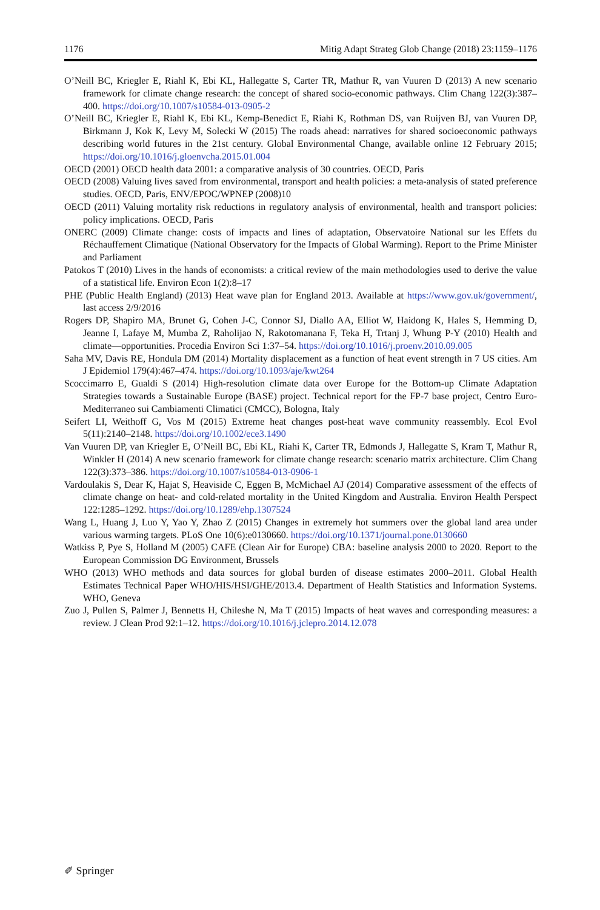1176 Mitig Adapt Strateg Glob Change (2018) 23:1159–1176
O’Neill BC, Kriegler E, Riahl K, Ebi KL, Hallegatte S, Carter TR, Mathur R, van Vuuren D (2013) A new scenario framework for climate change research: the concept of shared socio-economic pathways. Clim Chang 122(3):387–400. https://doi.org/10.1007/s10584-013-0905-2
O’Neill BC, Kriegler E, Riahl K, Ebi KL, Kemp-Benedict E, Riahi K, Rothman DS, van Ruijven BJ, van Vuuren DP, Birkmann J, Kok K, Levy M, Solecki W (2015) The roads ahead: narratives for shared socioeconomic pathways describing world futures in the 21st century. Global Environmental Change, available online 12 February 2015; https://doi.org/10.1016/j.gloenvcha.2015.01.004
OECD (2001) OECD health data 2001: a comparative analysis of 30 countries. OECD, Paris
OECD (2008) Valuing lives saved from environmental, transport and health policies: a meta-analysis of stated preference studies. OECD, Paris, ENV/EPOC/WPNEP (2008)10
OECD (2011) Valuing mortality risk reductions in regulatory analysis of environmental, health and transport policies: policy implications. OECD, Paris
ONERC (2009) Climate change: costs of impacts and lines of adaptation, Observatoire National sur les Effets du Réchauffement Climatique (National Observatory for the Impacts of Global Warming). Report to the Prime Minister and Parliament
Patokos T (2010) Lives in the hands of economists: a critical review of the main methodologies used to derive the value of a statistical life. Environ Econ 1(2):8–17
PHE (Public Health England) (2013) Heat wave plan for England 2013. Available at https://www.gov.uk/government/, last access 2/9/2016
Rogers DP, Shapiro MA, Brunet G, Cohen J-C, Connor SJ, Diallo AA, Elliot W, Haidong K, Hales S, Hemming D, Jeanne I, Lafaye M, Mumba Z, Raholijao N, Rakotomanana F, Teka H, Trtanj J, Whung P-Y (2010) Health and climate—opportunities. Procedia Environ Sci 1:37–54. https://doi.org/10.1016/j.proenv.2010.09.005
Saha MV, Davis RE, Hondula DM (2014) Mortality displacement as a function of heat event strength in 7 US cities. Am J Epidemiol 179(4):467–474. https://doi.org/10.1093/aje/kwt264
Scoccimarro E, Gualdi S (2014) High-resolution climate data over Europe for the Bottom-up Climate Adaptation Strategies towards a Sustainable Europe (BASE) project. Technical report for the FP-7 base project, Centro Euro-Mediterraneo sui Cambiamenti Climatici (CMCC), Bologna, Italy
Seifert LI, Weithoff G, Vos M (2015) Extreme heat changes post-heat wave community reassembly. Ecol Evol 5(11):2140–2148. https://doi.org/10.1002/ece3.1490
Van Vuuren DP, van Kriegler E, O’Neill BC, Ebi KL, Riahi K, Carter TR, Edmonds J, Hallegatte S, Kram T, Mathur R, Winkler H (2014) A new scenario framework for climate change research: scenario matrix architecture. Clim Chang 122(3):373–386. https://doi.org/10.1007/s10584-013-0906-1
Vardoulakis S, Dear K, Hajat S, Heaviside C, Eggen B, McMichael AJ (2014) Comparative assessment of the effects of climate change on heat- and cold-related mortality in the United Kingdom and Australia. Environ Health Perspect 122:1285–1292. https://doi.org/10.1289/ehp.1307524
Wang L, Huang J, Luo Y, Yao Y, Zhao Z (2015) Changes in extremely hot summers over the global land area under various warming targets. PLoS One 10(6):e0130660. https://doi.org/10.1371/journal.pone.0130660
Watkiss P, Pye S, Holland M (2005) CAFE (Clean Air for Europe) CBA: baseline analysis 2000 to 2020. Report to the European Commission DG Environment, Brussels
WHO (2013) WHO methods and data sources for global burden of disease estimates 2000–2011. Global Health Estimates Technical Paper WHO/HIS/HSI/GHE/2013.4. Department of Health Statistics and Information Systems. WHO, Geneva
Zuo J, Pullen S, Palmer J, Bennetts H, Chileshe N, Ma T (2015) Impacts of heat waves and corresponding measures: a review. J Clean Prod 92:1–12. https://doi.org/10.1016/j.jclepro.2014.12.078
✐ Springer